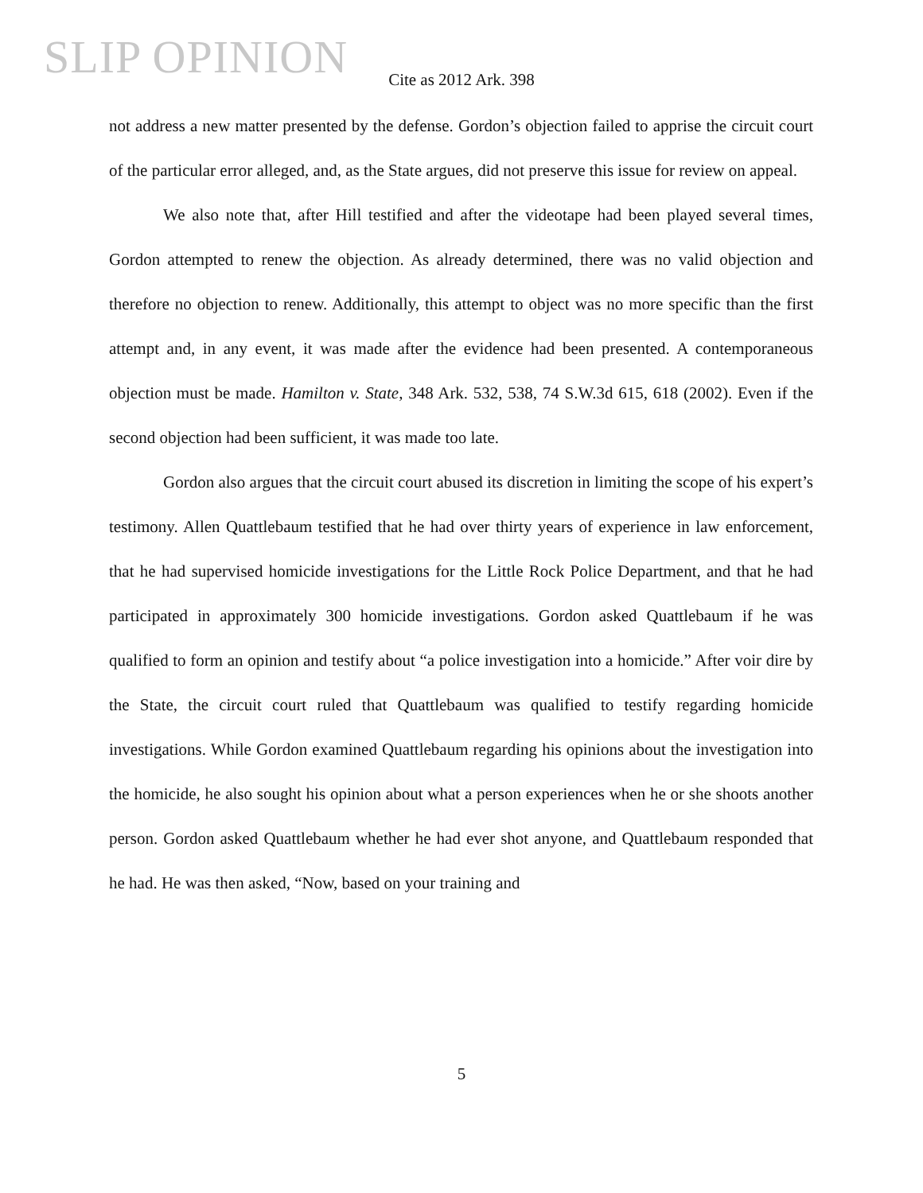SLIP OPINION
Cite as 2012 Ark. 398
not address a new matter presented by the defense. Gordon’s objection failed to apprise the circuit court of the particular error alleged, and, as the State argues, did not preserve this issue for review on appeal.
We also note that, after Hill testified and after the videotape had been played several times, Gordon attempted to renew the objection. As already determined, there was no valid objection and therefore no objection to renew. Additionally, this attempt to object was no more specific than the first attempt and, in any event, it was made after the evidence had been presented. A contemporaneous objection must be made. Hamilton v. State, 348 Ark. 532, 538, 74 S.W.3d 615, 618 (2002). Even if the second objection had been sufficient, it was made too late.
Gordon also argues that the circuit court abused its discretion in limiting the scope of his expert’s testimony. Allen Quattlebaum testified that he had over thirty years of experience in law enforcement, that he had supervised homicide investigations for the Little Rock Police Department, and that he had participated in approximately 300 homicide investigations. Gordon asked Quattlebaum if he was qualified to form an opinion and testify about “a police investigation into a homicide.” After voir dire by the State, the circuit court ruled that Quattlebaum was qualified to testify regarding homicide investigations. While Gordon examined Quattlebaum regarding his opinions about the investigation into the homicide, he also sought his opinion about what a person experiences when he or she shoots another person. Gordon asked Quattlebaum whether he had ever shot anyone, and Quattlebaum responded that he had. He was then asked, “Now, based on your training and
5